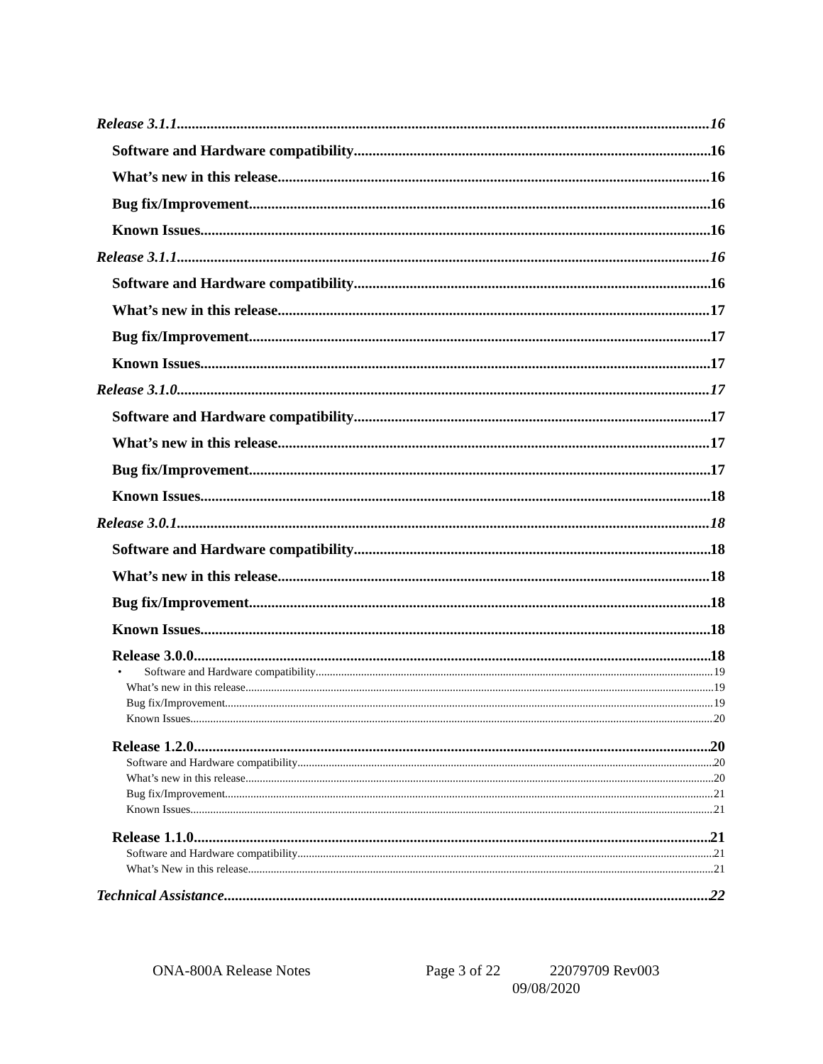Release 3.1.1 16
Software and Hardware compatibility 16
What’s new in this release 16
Bug fix/Improvement 16
Known Issues 16
Release 3.1.1 16
Software and Hardware compatibility 16
What’s new in this release 17
Bug fix/Improvement 17
Known Issues 17
Release 3.1.0 17
Software and Hardware compatibility 17
What’s new in this release 17
Bug fix/Improvement 17
Known Issues 18
Release 3.0.1 18
Software and Hardware compatibility 18
What’s new in this release 18
Bug fix/Improvement 18
Known Issues 18
Release 3.0.0 18
• Software and Hardware compatibility 19
What’s new in this release 19
Bug fix/Improvement 19
Known Issues 20
Release 1.2.0 20
Software and Hardware compatibility 20
What’s new in this release 20
Bug fix/Improvement 21
Known Issues 21
Release 1.1.0 21
Software and Hardware compatibility 21
What’s New in this release 21
Technical Assistance 22
ONA-800A Release Notes Page 3 of 22 22079709 Rev003
09/08/2020